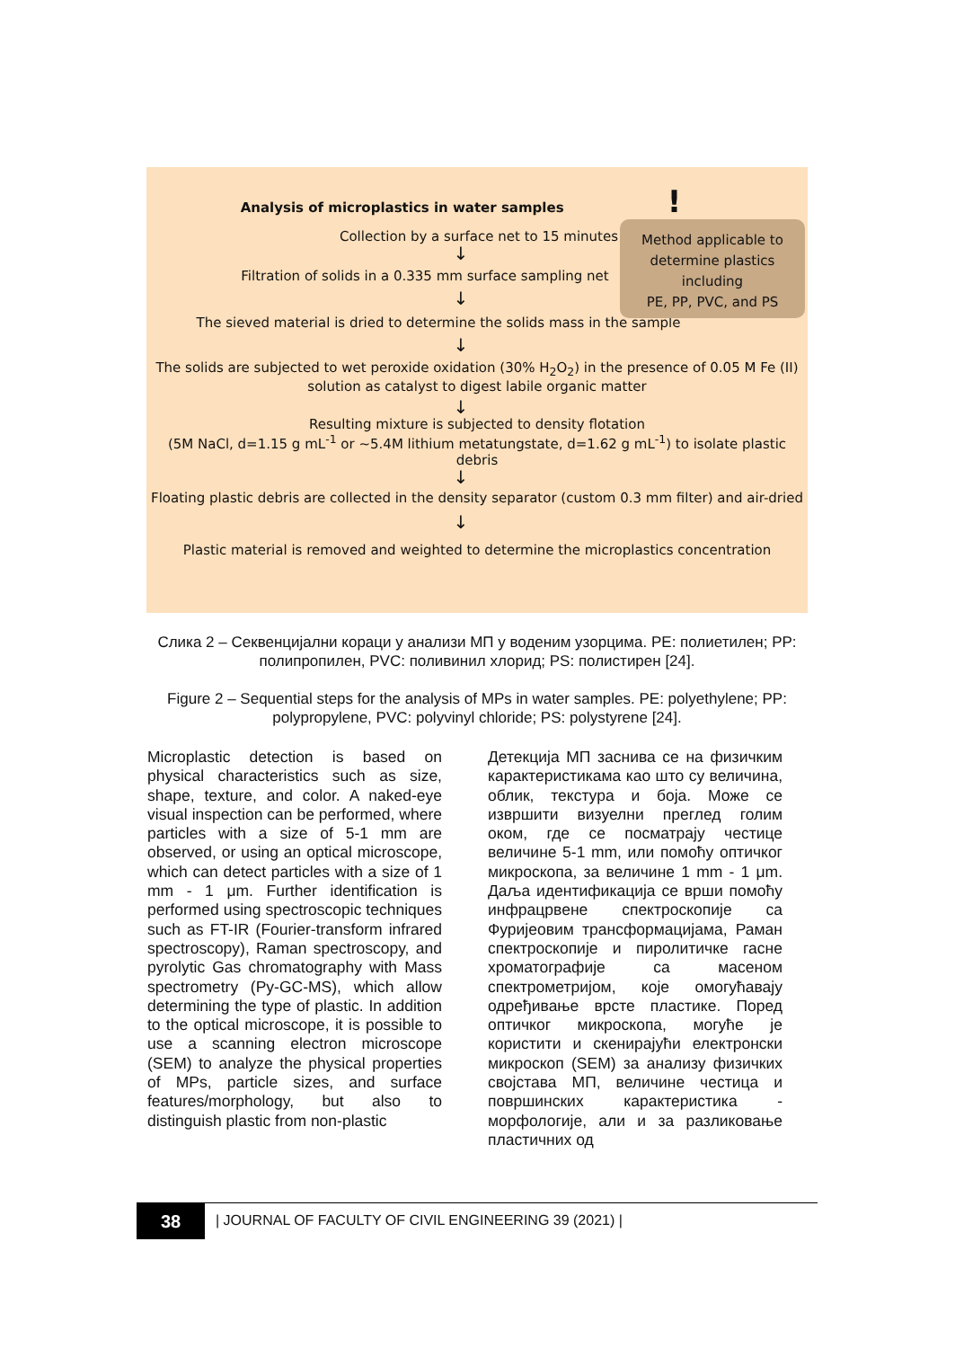Analysis of microplastics in water samples !
Collection by a surface net to 15 minutes
↓
Filtration of solids in a 0.335 mm surface sampling net
↓
The sieved material is dried to determine the solids mass in the sample
↓
The solids are subjected to wet peroxide oxidation (30% H<sub>2</sub>O<sub>2</sub>) in the presence of 0.05 M Fe (II)
solution as catalyst to digest labile organic matter
↓
Resulting mixture is subjected to density flotation
(5M NaCl, d=1.15 g mL<sup>-1</sup> or ~5.4M lithium metatungstate, d=1.62 g mL<sup>-1</sup>) to isolate plastic debris
↓
Floating plastic debris are collected in the density separator (custom 0.3 mm filter) and air-dried
↓
Plastic material is removed and weighted to determine the microplastics concentration
Method applicable to
determine plastics
including
PE, PP, PVC, and PS
Слика 2 – Секвенцијални кораци у анализи МП у воденим узорцима. PE: полиетилен; PP: полипропилен, PVC: поливинил хлорид; PS: полистирен [24].
Figure 2 – Sequential steps for the analysis of MPs in water samples. PE: polyethylene; PP: polypropylene, PVC: polyvinyl chloride; PS: polystyrene [24].
Microplastic detection is based on physical characteristics such as size, shape, texture, and color. A naked-eye visual inspection can be performed, where particles with a size of 5-1 mm are observed, or using an optical microscope, which can detect particles with a size of 1 mm - 1 μm. Further identification is performed using spectroscopic techniques such as FT-IR (Fourier-transform infrared spectroscopy), Raman spectroscopy, and pyrolytic Gas chromatography with Mass spectrometry (Py-GC-MS), which allow determining the type of plastic. In addition to the optical microscope, it is possible to use a scanning electron microscope (SEM) to analyze the physical properties of MPs, particle sizes, and surface features/morphology, but also to distinguish plastic from non-plastic
Детекција МП заснива се на физичким карактеристикама као што су величина, облик, текстура и боја. Може се извршити визуелни преглед голим оком, где се посматрају честице величине 5-1 mm, или помоћу оптичког микроскопа, за величине 1 mm - 1 μm. Даља идентификација се врши помоћу инфрацрвене спектроскопије са Фуријеовим трансформацијама, Раман спектроскопије и пиролитичке гасне хроматографије са масеном спектрометријом, које омогућавају одређивање врсте пластике. Поред оптичког микроскопа, могуће је користити и скенирајући електронски микроскоп (SEM) за анализу физичких својстава МП, величине честица и површинских карактеристика - морфологије, али и за разликовање пластичних од
38
| JOURNAL OF FACULTY OF CIVIL ENGINEERING 39 (2021) |